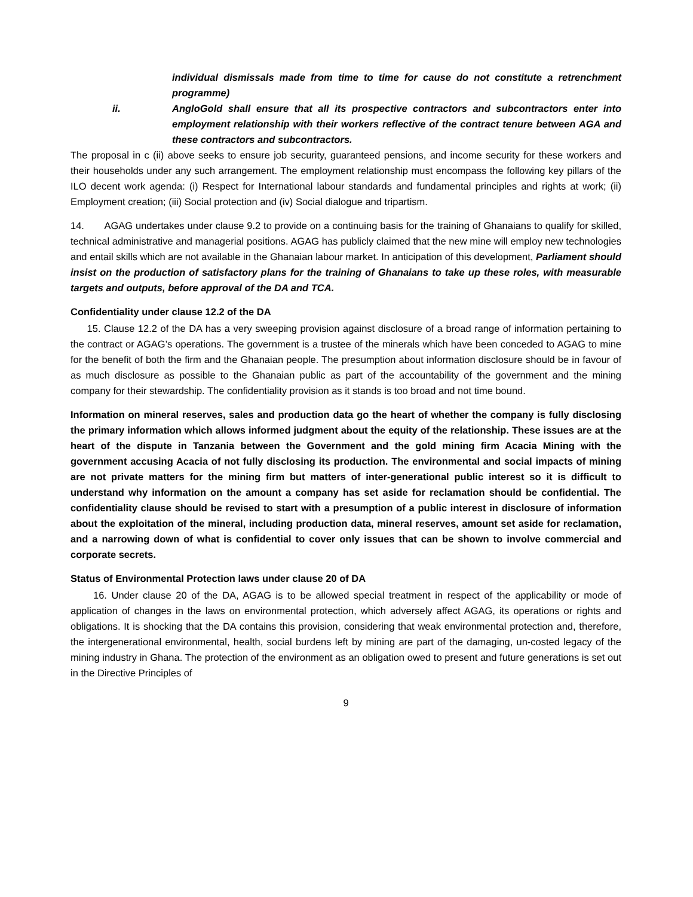individual dismissals made from time to time for cause do not constitute a retrenchment programme)
ii. AngloGold shall ensure that all its prospective contractors and subcontractors enter into employment relationship with their workers reflective of the contract tenure between AGA and these contractors and subcontractors.
The proposal in c (ii) above seeks to ensure job security, guaranteed pensions, and income security for these workers and their households under any such arrangement. The employment relationship must encompass the following key pillars of the ILO decent work agenda: (i) Respect for International labour standards and fundamental principles and rights at work; (ii) Employment creation; (iii) Social protection and (iv) Social dialogue and tripartism.
14. AGAG undertakes under clause 9.2 to provide on a continuing basis for the training of Ghanaians to qualify for skilled, technical administrative and managerial positions. AGAG has publicly claimed that the new mine will employ new technologies and entail skills which are not available in the Ghanaian labour market. In anticipation of this development, Parliament should insist on the production of satisfactory plans for the training of Ghanaians to take up these roles, with measurable targets and outputs, before approval of the DA and TCA.
Confidentiality under clause 12.2 of the DA
15. Clause 12.2 of the DA has a very sweeping provision against disclosure of a broad range of information pertaining to the contract or AGAG’s operations. The government is a trustee of the minerals which have been conceded to AGAG to mine for the benefit of both the firm and the Ghanaian people. The presumption about information disclosure should be in favour of as much disclosure as possible to the Ghanaian public as part of the accountability of the government and the mining company for their stewardship. The confidentiality provision as it stands is too broad and not time bound.
Information on mineral reserves, sales and production data go the heart of whether the company is fully disclosing the primary information which allows informed judgment about the equity of the relationship. These issues are at the heart of the dispute in Tanzania between the Government and the gold mining firm Acacia Mining with the government accusing Acacia of not fully disclosing its production. The environmental and social impacts of mining are not private matters for the mining firm but matters of inter-generational public interest so it is difficult to understand why information on the amount a company has set aside for reclamation should be confidential. The confidentiality clause should be revised to start with a presumption of a public interest in disclosure of information about the exploitation of the mineral, including production data, mineral reserves, amount set aside for reclamation, and a narrowing down of what is confidential to cover only issues that can be shown to involve commercial and corporate secrets.
Status of Environmental Protection laws under clause 20 of DA
16. Under clause 20 of the DA, AGAG is to be allowed special treatment in respect of the applicability or mode of application of changes in the laws on environmental protection, which adversely affect AGAG, its operations or rights and obligations. It is shocking that the DA contains this provision, considering that weak environmental protection and, therefore, the intergenerational environmental, health, social burdens left by mining are part of the damaging, un-costed legacy of the mining industry in Ghana. The protection of the environment as an obligation owed to present and future generations is set out in the Directive Principles of
9